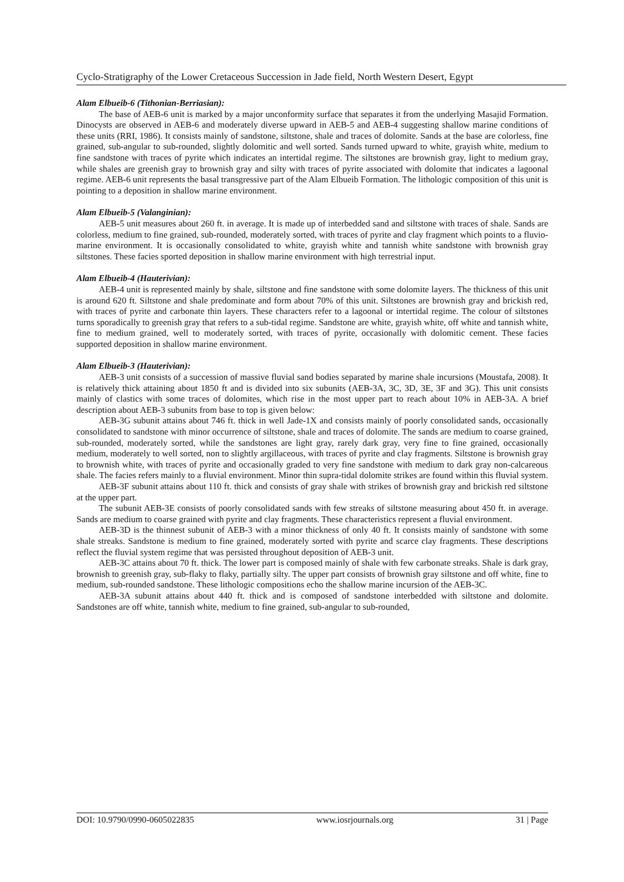Cyclo-Stratigraphy of the Lower Cretaceous Succession in Jade field, North Western Desert, Egypt
Alam Elbueib-6 (Tithonian-Berriasian):
The base of AEB-6 unit is marked by a major unconformity surface that separates it from the underlying Masajid Formation. Dinocysts are observed in AEB-6 and moderately diverse upward in AEB-5 and AEB-4 suggesting shallow marine conditions of these units (RRI, 1986). It consists mainly of sandstone, siltstone, shale and traces of dolomite. Sands at the base are colorless, fine grained, sub-angular to sub-rounded, slightly dolomitic and well sorted. Sands turned upward to white, grayish white, medium to fine sandstone with traces of pyrite which indicates an intertidal regime. The siltstones are brownish gray, light to medium gray, while shales are greenish gray to brownish gray and silty with traces of pyrite associated with dolomite that indicates a lagoonal regime. AEB-6 unit represents the basal transgressive part of the Alam Elbueib Formation. The lithologic composition of this unit is pointing to a deposition in shallow marine environment.
Alam Elbueib-5 (Valanginian):
AEB-5 unit measures about 260 ft. in average. It is made up of interbedded sand and siltstone with traces of shale. Sands are colorless, medium to fine grained, sub-rounded, moderately sorted, with traces of pyrite and clay fragment which points to a fluvio-marine environment. It is occasionally consolidated to white, grayish white and tannish white sandstone with brownish gray siltstones. These facies sported deposition in shallow marine environment with high terrestrial input.
Alam Elbueib-4 (Hauterivian):
AEB-4 unit is represented mainly by shale, siltstone and fine sandstone with some dolomite layers. The thickness of this unit is around 620 ft. Siltstone and shale predominate and form about 70% of this unit. Siltstones are brownish gray and brickish red, with traces of pyrite and carbonate thin layers. These characters refer to a lagoonal or intertidal regime. The colour of siltstones turns sporadically to greenish gray that refers to a sub-tidal regime. Sandstone are white, grayish white, off white and tannish white, fine to medium grained, well to moderately sorted, with traces of pyrite, occasionally with dolomitic cement. These facies supported deposition in shallow marine environment.
Alam Elbueib-3 (Hauterivian):
AEB-3 unit consists of a succession of massive fluvial sand bodies separated by marine shale incursions (Moustafa, 2008). It is relatively thick attaining about 1850 ft and is divided into six subunits (AEB-3A, 3C, 3D, 3E, 3F and 3G). This unit consists mainly of clastics with some traces of dolomites, which rise in the most upper part to reach about 10% in AEB-3A. A brief description about AEB-3 subunits from base to top is given below:
AEB-3G subunit attains about 746 ft. thick in well Jade-1X and consists mainly of poorly consolidated sands, occasionally consolidated to sandstone with minor occurrence of siltstone, shale and traces of dolomite. The sands are medium to coarse grained, sub-rounded, moderately sorted, while the sandstones are light gray, rarely dark gray, very fine to fine grained, occasionally medium, moderately to well sorted, non to slightly argillaceous, with traces of pyrite and clay fragments. Siltstone is brownish gray to brownish white, with traces of pyrite and occasionally graded to very fine sandstone with medium to dark gray non-calcareous shale. The facies refers mainly to a fluvial environment. Minor thin supra-tidal dolomite strikes are found within this fluvial system.
AEB-3F subunit attains about 110 ft. thick and consists of gray shale with strikes of brownish gray and brickish red siltstone at the upper part.
The subunit AEB-3E consists of poorly consolidated sands with few streaks of siltstone measuring about 450 ft. in average. Sands are medium to coarse grained with pyrite and clay fragments. These characteristics represent a fluvial environment.
AEB-3D is the thinnest subunit of AEB-3 with a minor thickness of only 40 ft. It consists mainly of sandstone with some shale streaks. Sandstone is medium to fine grained, moderately sorted with pyrite and scarce clay fragments. These descriptions reflect the fluvial system regime that was persisted throughout deposition of AEB-3 unit.
AEB-3C attains about 70 ft. thick. The lower part is composed mainly of shale with few carbonate streaks. Shale is dark gray, brownish to greenish gray, sub-flaky to flaky, partially silty. The upper part consists of brownish gray siltstone and off white, fine to medium, sub-rounded sandstone. These lithologic compositions echo the shallow marine incursion of the AEB-3C.
AEB-3A subunit attains about 440 ft. thick and is composed of sandstone interbedded with siltstone and dolomite. Sandstones are off white, tannish white, medium to fine grained, sub-angular to sub-rounded,
DOI: 10.9790/0990-0605022835 www.iosrjournals.org 31 | Page